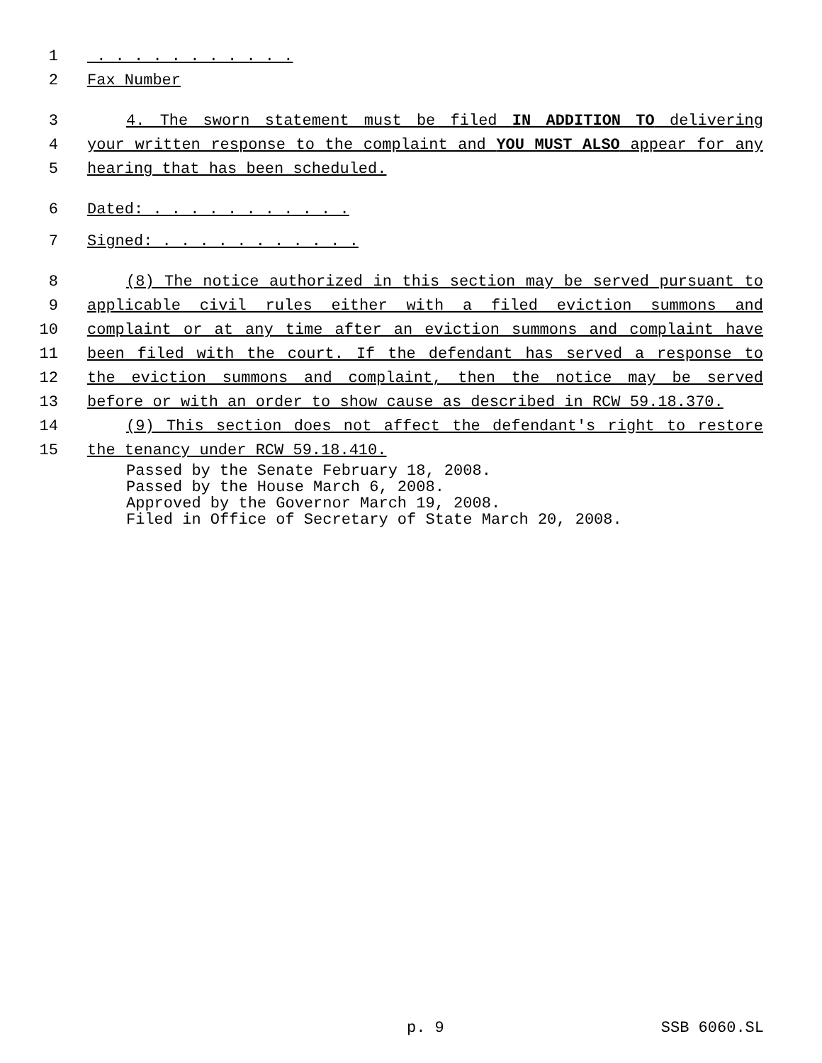1 . . . . . . . . . . .
2 Fax Number
3 4. The sworn statement must be filed IN ADDITION TO delivering
4 your written response to the complaint and YOU MUST ALSO appear for any
5 hearing that has been scheduled.
6 Dated: . . . . . . . . . . .
7 Signed: . . . . . . . . . . .
8 (8) The notice authorized in this section may be served pursuant to
9 applicable civil rules either with a filed eviction summons and
10 complaint or at any time after an eviction summons and complaint have
11 been filed with the court. If the defendant has served a response to
12 the eviction summons and complaint, then the notice may be served
13 before or with an order to show cause as described in RCW 59.18.370.
14 (9) This section does not affect the defendant's right to restore
15 the tenancy under RCW 59.18.410.
Passed by the Senate February 18, 2008. Passed by the House March 6, 2008. Approved by the Governor March 19, 2008. Filed in Office of Secretary of State March 20, 2008.
p. 9 SSB 6060.SL